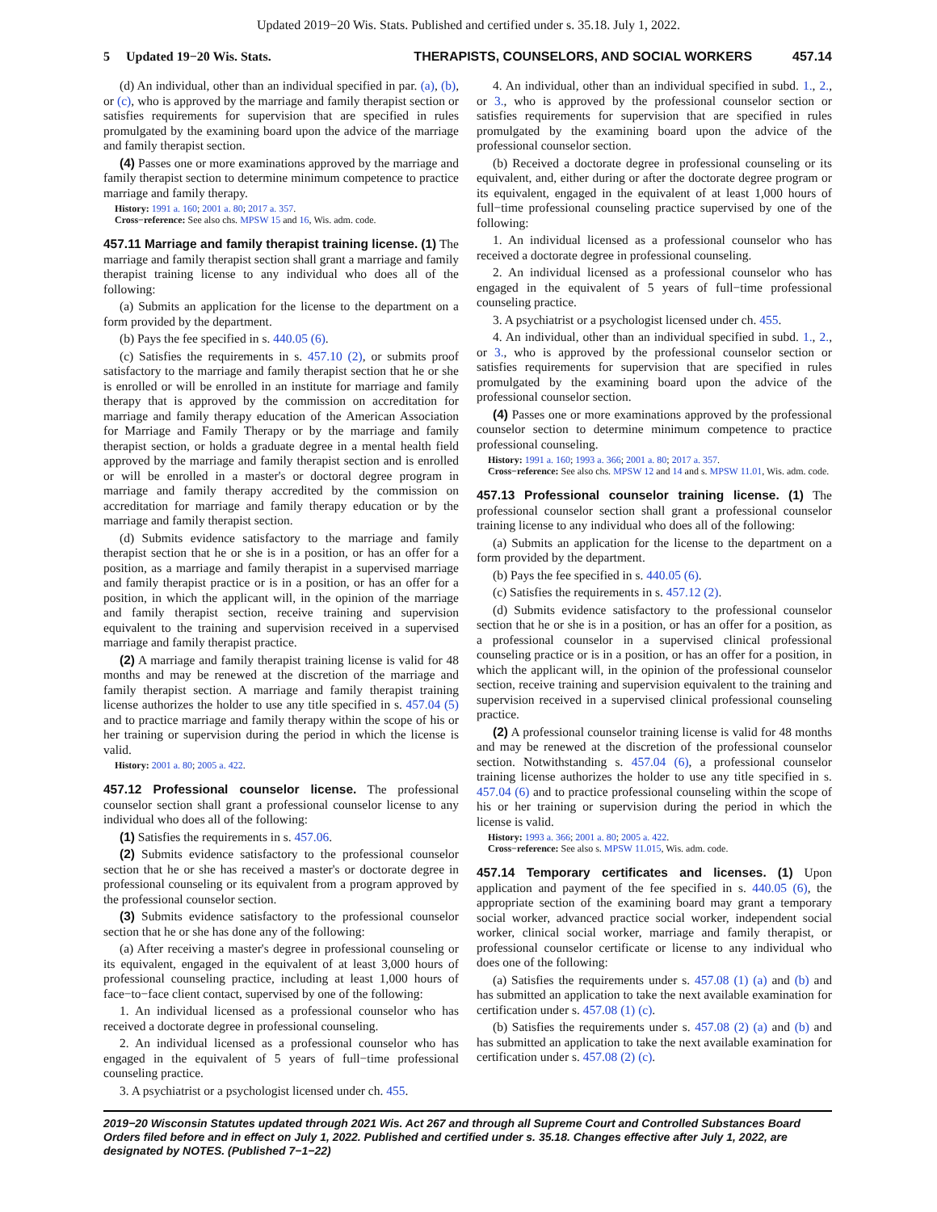Updated 2019−20 Wis. Stats. Published and certified under s. 35.18. July 1, 2022.
5 Updated 19−20 Wis. Stats. THERAPISTS, COUNSELORS, AND SOCIAL WORKERS 457.14
(d) An individual, other than an individual specified in par. (a), (b), or (c), who is approved by the marriage and family therapist section or satisfies requirements for supervision that are specified in rules promulgated by the examining board upon the advice of the marriage and family therapist section.
(4) Passes one or more examinations approved by the marriage and family therapist section to determine minimum competence to practice marriage and family therapy.
History: 1991 a. 160; 2001 a. 80; 2017 a. 357.
Cross−reference: See also chs. MPSW 15 and 16, Wis. adm. code.
457.11 Marriage and family therapist training license. (1) The marriage and family therapist section shall grant a marriage and family therapist training license to any individual who does all of the following:
(a) Submits an application for the license to the department on a form provided by the department.
(b) Pays the fee specified in s. 440.05 (6).
(c) Satisfies the requirements in s. 457.10 (2), or submits proof satisfactory to the marriage and family therapist section that he or she is enrolled or will be enrolled in an institute for marriage and family therapy that is approved by the commission on accreditation for marriage and family therapy education of the American Association for Marriage and Family Therapy or by the marriage and family therapist section, or holds a graduate degree in a mental health field approved by the marriage and family therapist section and is enrolled or will be enrolled in a master's or doctoral degree program in marriage and family therapy accredited by the commission on accreditation for marriage and family therapy education or by the marriage and family therapist section.
(d) Submits evidence satisfactory to the marriage and family therapist section that he or she is in a position, or has an offer for a position, as a marriage and family therapist in a supervised marriage and family therapist practice or is in a position, or has an offer for a position, in which the applicant will, in the opinion of the marriage and family therapist section, receive training and supervision equivalent to the training and supervision received in a supervised marriage and family therapist practice.
(2) A marriage and family therapist training license is valid for 48 months and may be renewed at the discretion of the marriage and family therapist section. A marriage and family therapist training license authorizes the holder to use any title specified in s. 457.04 (5) and to practice marriage and family therapy within the scope of his or her training or supervision during the period in which the license is valid.
History: 2001 a. 80; 2005 a. 422.
457.12 Professional counselor license. The professional counselor section shall grant a professional counselor license to any individual who does all of the following:
(1) Satisfies the requirements in s. 457.06.
(2) Submits evidence satisfactory to the professional counselor section that he or she has received a master's or doctorate degree in professional counseling or its equivalent from a program approved by the professional counselor section.
(3) Submits evidence satisfactory to the professional counselor section that he or she has done any of the following:
(a) After receiving a master's degree in professional counseling or its equivalent, engaged in the equivalent of at least 3,000 hours of professional counseling practice, including at least 1,000 hours of face−to−face client contact, supervised by one of the following:
1. An individual licensed as a professional counselor who has received a doctorate degree in professional counseling.
2. An individual licensed as a professional counselor who has engaged in the equivalent of 5 years of full−time professional counseling practice.
3. A psychiatrist or a psychologist licensed under ch. 455.
4. An individual, other than an individual specified in subd. 1., 2., or 3., who is approved by the professional counselor section or satisfies requirements for supervision that are specified in rules promulgated by the examining board upon the advice of the professional counselor section.
(b) Received a doctorate degree in professional counseling or its equivalent, and, either during or after the doctorate degree program or its equivalent, engaged in the equivalent of at least 1,000 hours of full−time professional counseling practice supervised by one of the following:
1. An individual licensed as a professional counselor who has received a doctorate degree in professional counseling.
2. An individual licensed as a professional counselor who has engaged in the equivalent of 5 years of full−time professional counseling practice.
3. A psychiatrist or a psychologist licensed under ch. 455.
4. An individual, other than an individual specified in subd. 1., 2., or 3., who is approved by the professional counselor section or satisfies requirements for supervision that are specified in rules promulgated by the examining board upon the advice of the professional counselor section.
(4) Passes one or more examinations approved by the professional counselor section to determine minimum competence to practice professional counseling.
History: 1991 a. 160; 1993 a. 366; 2001 a. 80; 2017 a. 357.
Cross−reference: See also chs. MPSW 12 and 14 and s. MPSW 11.01, Wis. adm. code.
457.13 Professional counselor training license. (1) The professional counselor section shall grant a professional counselor training license to any individual who does all of the following:
(a) Submits an application for the license to the department on a form provided by the department.
(b) Pays the fee specified in s. 440.05 (6).
(c) Satisfies the requirements in s. 457.12 (2).
(d) Submits evidence satisfactory to the professional counselor section that he or she is in a position, or has an offer for a position, as a professional counselor in a supervised clinical professional counseling practice or is in a position, or has an offer for a position, in which the applicant will, in the opinion of the professional counselor section, receive training and supervision equivalent to the training and supervision received in a supervised clinical professional counseling practice.
(2) A professional counselor training license is valid for 48 months and may be renewed at the discretion of the professional counselor section. Notwithstanding s. 457.04 (6), a professional counselor training license authorizes the holder to use any title specified in s. 457.04 (6) and to practice professional counseling within the scope of his or her training or supervision during the period in which the license is valid.
History: 1993 a. 366; 2001 a. 80; 2005 a. 422.
Cross−reference: See also s. MPSW 11.015, Wis. adm. code.
457.14 Temporary certificates and licenses. (1) Upon application and payment of the fee specified in s. 440.05 (6), the appropriate section of the examining board may grant a temporary social worker, advanced practice social worker, independent social worker, clinical social worker, marriage and family therapist, or professional counselor certificate or license to any individual who does one of the following:
(a) Satisfies the requirements under s. 457.08 (1) (a) and (b) and has submitted an application to take the next available examination for certification under s. 457.08 (1) (c).
(b) Satisfies the requirements under s. 457.08 (2) (a) and (b) and has submitted an application to take the next available examination for certification under s. 457.08 (2) (c).
2019−20 Wisconsin Statutes updated through 2021 Wis. Act 267 and through all Supreme Court and Controlled Substances Board Orders filed before and in effect on July 1, 2022. Published and certified under s. 35.18. Changes effective after July 1, 2022, are designated by NOTES. (Published 7−1−22)